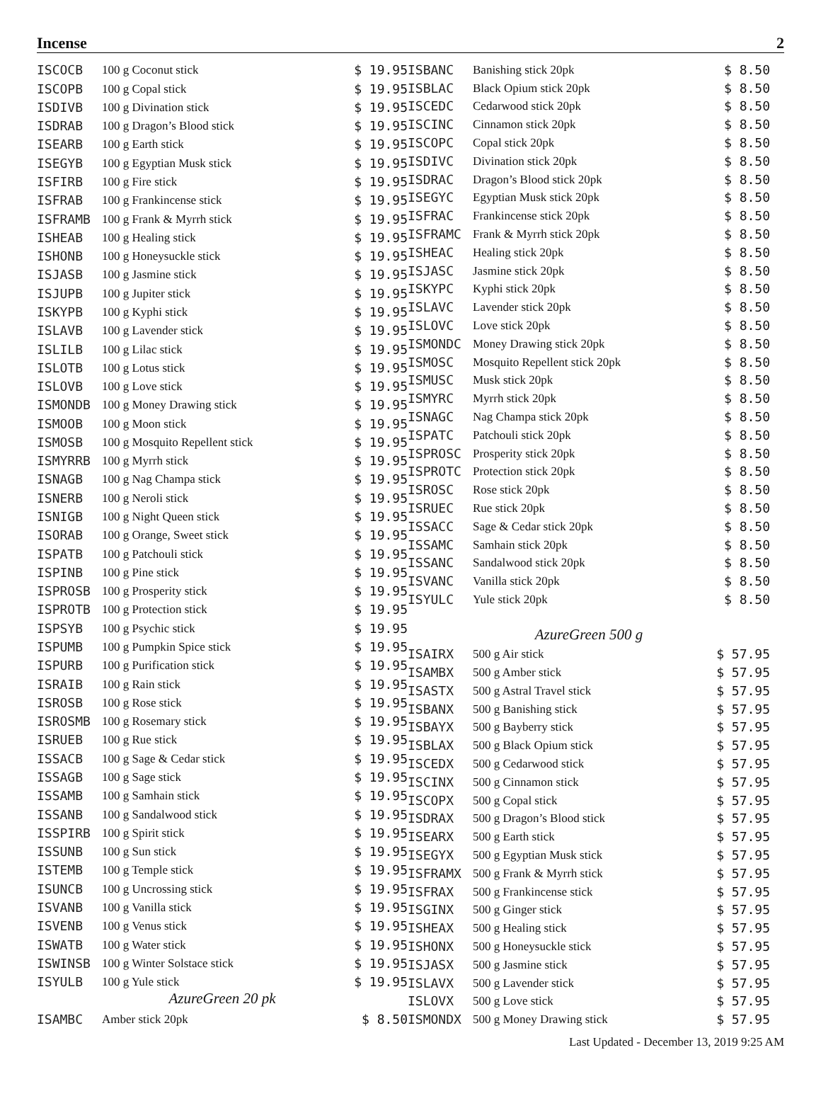Incense 2
| ISCOCB | 100 g Coconut stick | $ 19.95 |
| ISCOPB | 100 g Copal stick | $ 19.95 |
| ISDIVB | 100 g Divination stick | $ 19.95 |
| ISDRAB | 100 g Dragon’s Blood stick | $ 19.95 |
| ISEARB | 100 g Earth stick | $ 19.95 |
| ISEGYB | 100 g Egyptian Musk stick | $ 19.95 |
| ISFIRB | 100 g Fire stick | $ 19.95 |
| ISFRAB | 100 g Frankincense stick | $ 19.95 |
| ISFRAMB | 100 g Frank & Myrrh stick | $ 19.95 |
| ISHEAB | 100 g Healing stick | $ 19.95 |
| ISHONB | 100 g Honeysuckle stick | $ 19.95 |
| ISJASB | 100 g Jasmine stick | $ 19.95 |
| ISJUPB | 100 g Jupiter stick | $ 19.95 |
| ISKYPB | 100 g Kyphi stick | $ 19.95 |
| ISLAVB | 100 g Lavender stick | $ 19.95 |
| ISLILB | 100 g Lilac stick | $ 19.95 |
| ISLOTB | 100 g Lotus stick | $ 19.95 |
| ISLOVB | 100 g Love stick | $ 19.95 |
| ISMONDB | 100 g Money Drawing stick | $ 19.95 |
| ISMOOB | 100 g Moon stick | $ 19.95 |
| ISMOSB | 100 g Mosquito Repellent stick | $ 19.95 |
| ISMYRRB | 100 g Myrrh stick | $ 19.95 |
| ISNAGB | 100 g Nag Champa stick | $ 19.95 |
| ISNERB | 100 g Neroli stick | $ 19.95 |
| ISNIGB | 100 g Night Queen stick | $ 19.95 |
| ISORAB | 100 g Orange, Sweet stick | $ 19.95 |
| ISPATB | 100 g Patchouli stick | $ 19.95 |
| ISPINB | 100 g Pine stick | $ 19.95 |
| ISPROSB | 100 g Prosperity stick | $ 19.95 |
| ISPROTB | 100 g Protection stick | $ 19.95 |
| ISPSYB | 100 g Psychic stick | $ 19.95 |
| ISPUMB | 100 g Pumpkin Spice stick | $ 19.95 |
| ISPURB | 100 g Purification stick | $ 19.95 |
| ISRAIB | 100 g Rain stick | $ 19.95 |
| ISROSB | 100 g Rose stick | $ 19.95 |
| ISROSMB | 100 g Rosemary stick | $ 19.95 |
| ISRUEB | 100 g Rue stick | $ 19.95 |
| ISSACB | 100 g Sage & Cedar stick | $ 19.95 |
| ISSAGB | 100 g Sage stick | $ 19.95 |
| ISSAMB | 100 g Samhain stick | $ 19.95 |
| ISSANB | 100 g Sandalwood stick | $ 19.95 |
| ISSPIRB | 100 g Spirit stick | $ 19.95 |
| ISSUNB | 100 g Sun stick | $ 19.95 |
| ISTEMB | 100 g Temple stick | $ 19.95 |
| ISUNCB | 100 g Uncrossing stick | $ 19.95 |
| ISVANB | 100 g Vanilla stick | $ 19.95 |
| ISVENB | 100 g Venus stick | $ 19.95 |
| ISWATB | 100 g Water stick | $ 19.95 |
| ISWINSB | 100 g Winter Solstace stick | $ 19.95 |
| ISYULB | 100 g Yule stick | $ 19.95 |
| AzureGreen 20 pk | | |
| ISAMBC | Amber stick 20pk | $ 8.50 |
| ISBANC | Banishing stick 20pk | $ 8.50 |
| ISBLAC | Black Opium stick 20pk | $ 8.50 |
| ISCEDC | Cedarwood stick 20pk | $ 8.50 |
| ISCINC | Cinnamon stick 20pk | $ 8.50 |
| ISCOPC | Copal stick 20pk | $ 8.50 |
| ISDIVC | Divination stick 20pk | $ 8.50 |
| ISDRAC | Dragon’s Blood stick 20pk | $ 8.50 |
| ISEGYC | Egyptian Musk stick 20pk | $ 8.50 |
| ISFRAC | Frankincense stick 20pk | $ 8.50 |
| ISFRAMC | Frank & Myrrh stick 20pk | $ 8.50 |
| ISHEAC | Healing stick 20pk | $ 8.50 |
| ISJASC | Jasmine stick 20pk | $ 8.50 |
| ISKYPC | Kyphi stick 20pk | $ 8.50 |
| ISLAVC | Lavender stick 20pk | $ 8.50 |
| ISLOVC | Love stick 20pk | $ 8.50 |
| ISMONDC | Money Drawing stick 20pk | $ 8.50 |
| ISMOSC | Mosquito Repellent stick 20pk | $ 8.50 |
| ISMUSC | Musk stick 20pk | $ 8.50 |
| ISMYRC | Myrrh stick 20pk | $ 8.50 |
| ISNAGC | Nag Champa stick 20pk | $ 8.50 |
| ISPATC | Patchouli stick 20pk | $ 8.50 |
| ISPROSC | Prosperity stick 20pk | $ 8.50 |
| ISPROTC | Protection stick 20pk | $ 8.50 |
| ISROSC | Rose stick 20pk | $ 8.50 |
| ISRUEC | Rue stick 20pk | $ 8.50 |
| ISSACC | Sage & Cedar stick 20pk | $ 8.50 |
| ISSAMC | Samhain stick 20pk | $ 8.50 |
| ISSANC | Sandalwood stick 20pk | $ 8.50 |
| ISVANC | Vanilla stick 20pk | $ 8.50 |
| ISYULC | Yule stick 20pk | $ 8.50 |
| AzureGreen 500 g | | |
| ISAIRX | 500 g Air stick | $ 57.95 |
| ISAMBX | 500 g Amber stick | $ 57.95 |
| ISASTX | 500 g Astral Travel stick | $ 57.95 |
| ISBANX | 500 g Banishing stick | $ 57.95 |
| ISBAYX | 500 g Bayberry stick | $ 57.95 |
| ISBLAX | 500 g Black Opium stick | $ 57.95 |
| ISCEDX | 500 g Cedarwood stick | $ 57.95 |
| ISCINX | 500 g Cinnamon stick | $ 57.95 |
| ISCOPX | 500 g Copal stick | $ 57.95 |
| ISDRAX | 500 g Dragon’s Blood stick | $ 57.95 |
| ISEARX | 500 g Earth stick | $ 57.95 |
| ISEGYX | 500 g Egyptian Musk stick | $ 57.95 |
| ISFRAMX | 500 g Frank & Myrrh stick | $ 57.95 |
| ISFRAX | 500 g Frankincense stick | $ 57.95 |
| ISGINX | 500 g Ginger stick | $ 57.95 |
| ISHEAX | 500 g Healing stick | $ 57.95 |
| ISHONX | 500 g Honeysuckle stick | $ 57.95 |
| ISJASX | 500 g Jasmine stick | $ 57.95 |
| ISLAVX | 500 g Lavender stick | $ 57.95 |
| ISLOVX | 500 g Love stick | $ 57.95 |
| ISMONDX | 500 g Money Drawing stick | $ 57.95 |
Last Updated - December 13, 2019 9:25 AM